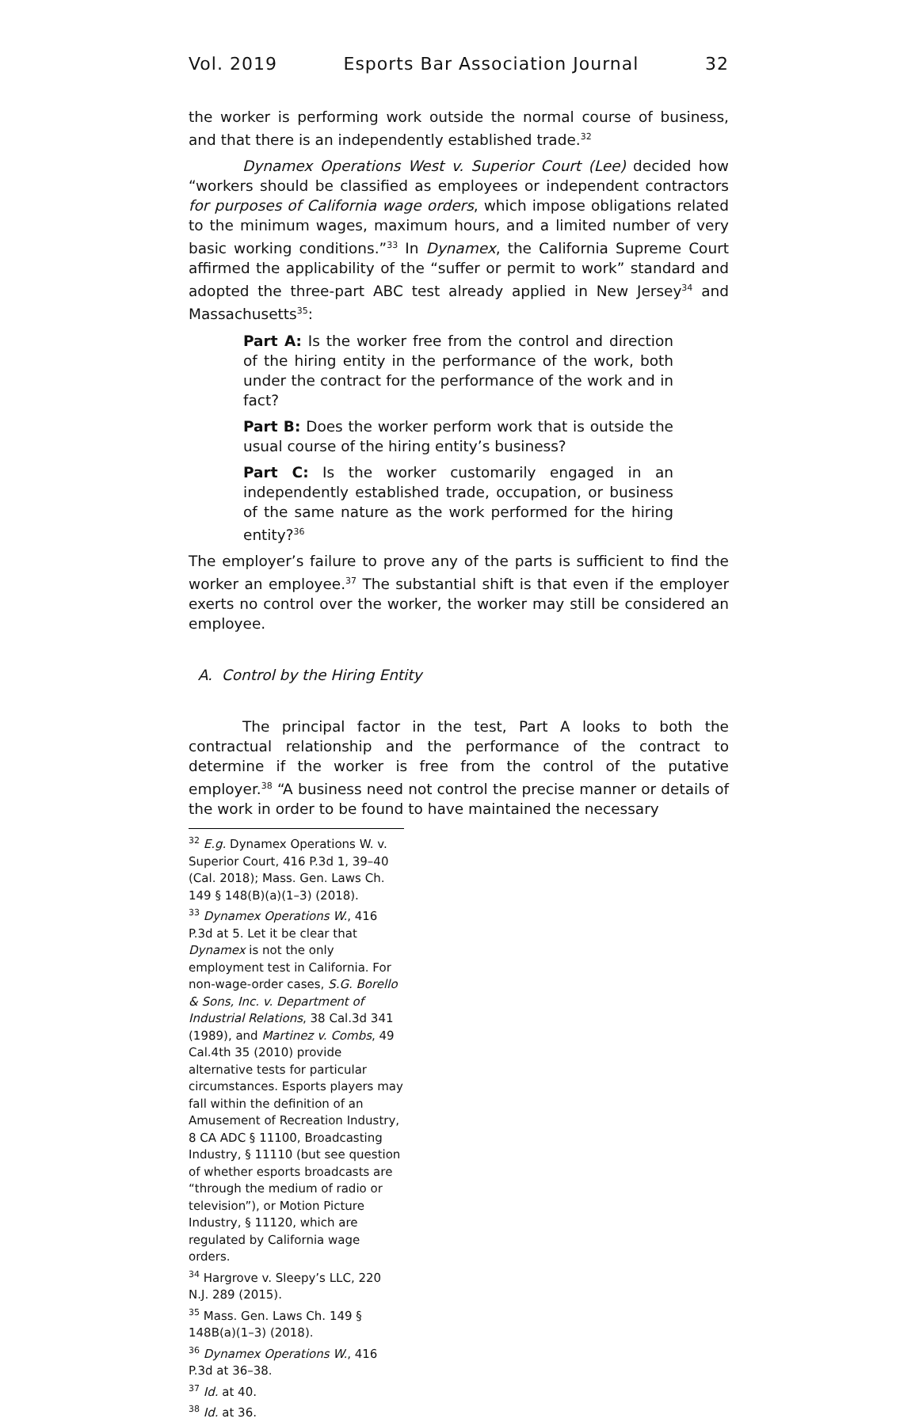Vol. 2019 Esports Bar Association Journal 32
the worker is performing work outside the normal course of business, and that there is an independently established trade.<sup>32</sup>
Dynamex Operations West v. Superior Court (Lee) decided how “workers should be classified as employees or independent contractors for purposes of California wage orders, which impose obligations related to the minimum wages, maximum hours, and a limited number of very basic working conditions.”<sup>33</sup> In Dynamex, the California Supreme Court affirmed the applicability of the “suffer or permit to work” standard and adopted the three-part ABC test already applied in New Jersey<sup>34</sup> and Massachusetts<sup>35</sup>:
Part A: Is the worker free from the control and direction of the hiring entity in the performance of the work, both under the contract for the performance of the work and in fact?
Part B: Does the worker perform work that is outside the usual course of the hiring entity’s business?
Part C: Is the worker customarily engaged in an independently established trade, occupation, or business of the same nature as the work performed for the hiring entity?<sup>36</sup>
The employer’s failure to prove any of the parts is sufficient to find the worker an employee.<sup>37</sup> The substantial shift is that even if the employer exerts no control over the worker, the worker may still be considered an employee.
A. Control by the Hiring Entity
The principal factor in the test, Part A looks to both the contractual relationship and the performance of the contract to determine if the worker is free from the control of the putative employer.<sup>38</sup> “A business need not control the precise manner or details of the work in order to be found to have maintained the necessary
<sup>32</sup> E.g. Dynamex Operations W. v. Superior Court, 416 P.3d 1, 39–40 (Cal. 2018); Mass. Gen. Laws Ch. 149 § 148(B)(a)(1–3) (2018).
<sup>33</sup> Dynamex Operations W., 416 P.3d at 5. Let it be clear that Dynamex is not the only employment test in California. For non-wage-order cases, S.G. Borello & Sons, Inc. v. Department of Industrial Relations, 38 Cal.3d 341 (1989), and Martinez v. Combs, 49 Cal.4th 35 (2010) provide alternative tests for particular circumstances. Esports players may fall within the definition of an Amusement of Recreation Industry, 8 CA ADC § 11100, Broadcasting Industry, § 11110 (but see question of whether esports broadcasts are “through the medium of radio or television”), or Motion Picture Industry, § 11120, which are regulated by California wage orders.
<sup>34</sup> Hargrove v. Sleepy’s LLC, 220 N.J. 289 (2015).
<sup>35</sup> Mass. Gen. Laws Ch. 149 § 148B(a)(1–3) (2018).
<sup>36</sup> Dynamex Operations W., 416 P.3d at 36–38.
<sup>37</sup> Id. at 40.
<sup>38</sup> Id. at 36.